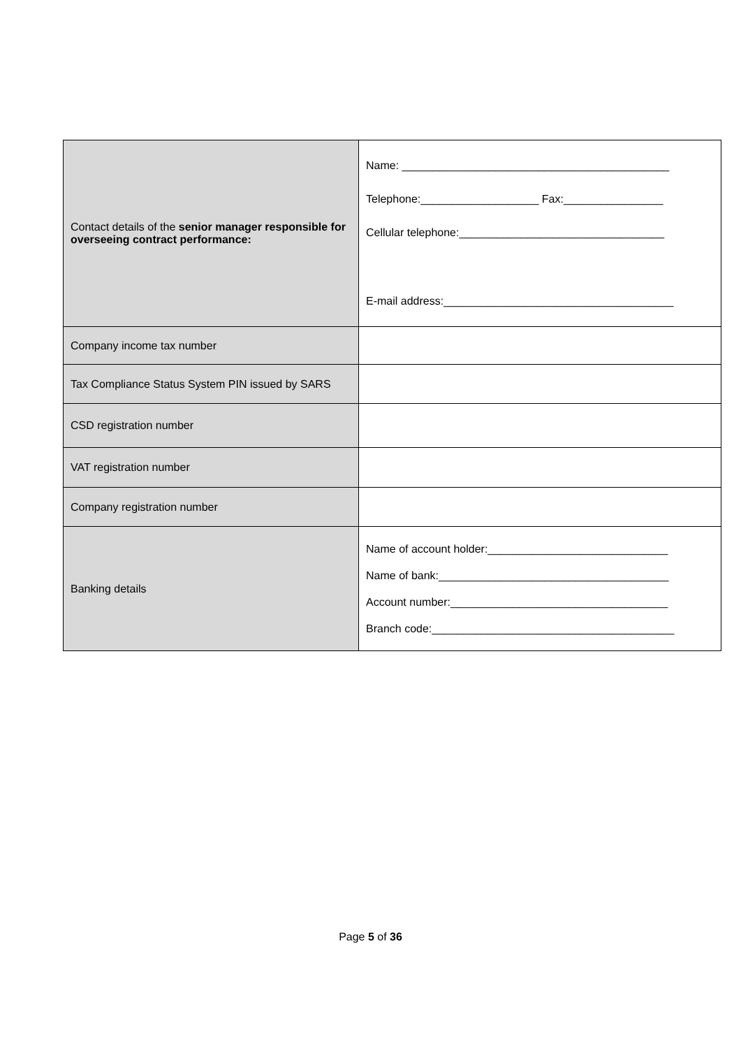| Contact details of the senior manager responsible for overseeing contract performance: | Name: ___________________________________________ Telephone:___________________ Fax:________________ Cellular telephone:_________________________________ E-mail address:_____________________________________ |
| Company income tax number | |
| Tax Compliance Status System PIN issued by SARS | |
| CSD registration number | |
| VAT registration number | |
| Company registration number | |
| Banking details | Name of account holder:_____________________________ Name of bank:_____________________________________ Account number:___________________________________ Branch code:_______________________________________ |
Page 5 of 36